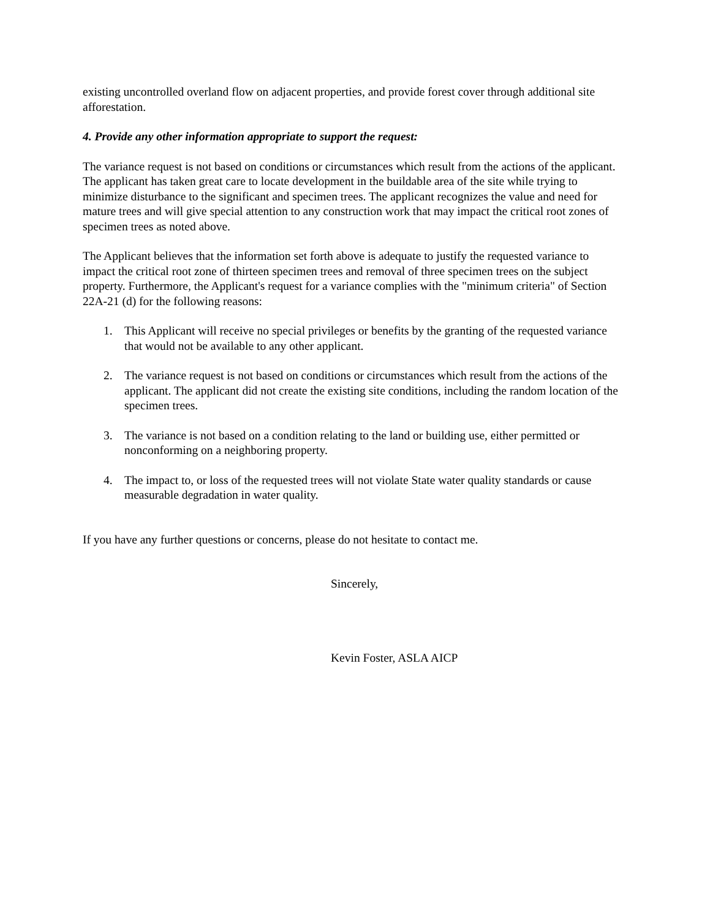existing uncontrolled overland flow on adjacent properties, and provide forest cover through additional site afforestation.
4. Provide any other information appropriate to support the request:
The variance request is not based on conditions or circumstances which result from the actions of the applicant. The applicant has taken great care to locate development in the buildable area of the site while trying to minimize disturbance to the significant and specimen trees. The applicant recognizes the value and need for mature trees and will give special attention to any construction work that may impact the critical root zones of specimen trees as noted above.
The Applicant believes that the information set forth above is adequate to justify the requested variance to impact the critical root zone of thirteen specimen trees and removal of three specimen trees on the subject property. Furthermore, the Applicant's request for a variance complies with the "minimum criteria" of Section 22A-21 (d) for the following reasons:
1. This Applicant will receive no special privileges or benefits by the granting of the requested variance that would not be available to any other applicant.
2. The variance request is not based on conditions or circumstances which result from the actions of the applicant. The applicant did not create the existing site conditions, including the random location of the specimen trees.
3. The variance is not based on a condition relating to the land or building use, either permitted or nonconforming on a neighboring property.
4. The impact to, or loss of the requested trees will not violate State water quality standards or cause measurable degradation in water quality.
If you have any further questions or concerns, please do not hesitate to contact me.
Sincerely,
Kevin Foster, ASLA AICP